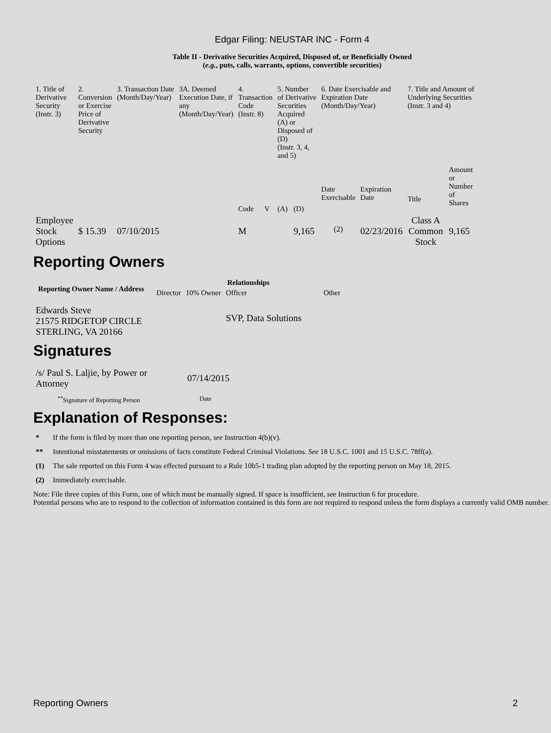Edgar Filing: NEUSTAR INC - Form 4
Table II - Derivative Securities Acquired, Disposed of, or Beneficially Owned
(e.g., puts, calls, warrants, options, convertible securities)
| 1. Title of Derivative Security (Instr. 3) | 2. Conversion or Exercise Price of Derivative Security | 3. Transaction Date (Month/Day/Year) | 3A. Deemed Execution Date, if any (Month/Day/Year) | 4. Transaction Code (Instr. 8) | | 5. Number of Derivative Securities Acquired (A) or Disposed of (D) (Instr. 3, 4, and 5) | | 6. Date Exercisable and Expiration Date (Month/Day/Year) | | 7. Title and Amount of Underlying Securities (Instr. 3 and 4) | |
| --- | --- | --- | --- | --- | --- | --- | --- | --- | --- | --- | --- |
| | | | | Code | V | (A) | (D) | Date Exercisable | Expiration Date | Title | Amount or Number of Shares |
| Employee Stock Options | $ 15.39 | 07/10/2015 | | M | | | 9,165 | <sup>(2)</sup> | 02/23/2016 | Class A Common Stock | 9,165 |
Reporting Owners
| Reporting Owner Name / Address | Relationships | | | |
| --- | --- | --- | --- | --- |
| | Director | 10% Owner | Officer | Other |
| Edwards Steve 21575 RIDGETOP CIRCLE STERLING, VA 20166 | | | SVP, Data Solutions | |
Signatures
| /s/ Paul S. Laljie, by Power or Attorney | 07/14/2015 |
| <sup>**</sup> Signature of Reporting Person | Date |
Explanation of Responses:
* If the form is filed by more than one reporting person, see Instruction 4(b)(v).
** Intentional misstatements or omissions of facts constitute Federal Criminal Violations. See 18 U.S.C. 1001 and 15 U.S.C. 78ff(a).
(1) The sale reported on this Form 4 was effected pursuant to a Rule 10b5-1 trading plan adopted by the reporting person on May 18, 2015.
(2) Immediately exercisable.
Note: File three copies of this Form, one of which must be manually signed. If space is insufficient, see Instruction 6 for procedure.
Potential persons who are to respond to the collection of information contained in this form are not required to respond unless the form displays a currently valid OMB number.
Reporting Owners 2